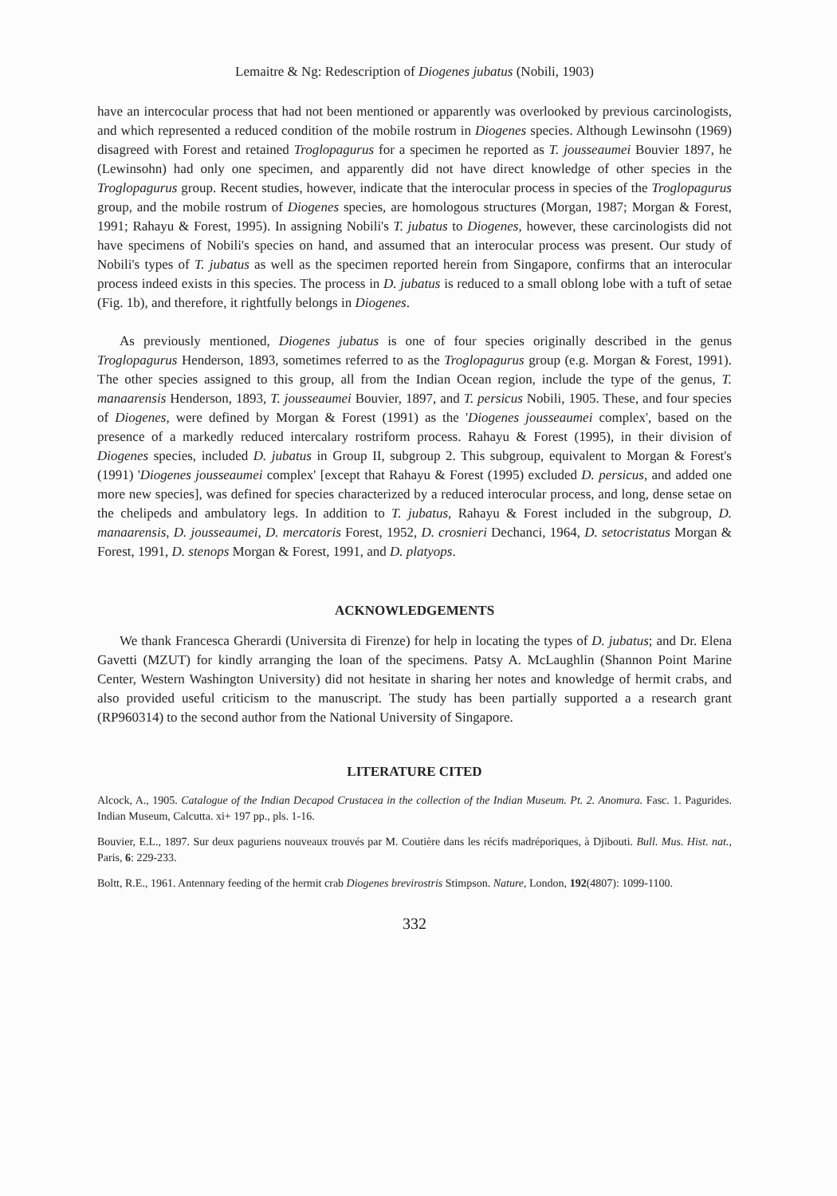Lemaitre & Ng: Redescription of Diogenes jubatus (Nobili, 1903)
have an intercocular process that had not been mentioned or apparently was overlooked by previous carcinologists, and which represented a reduced condition of the mobile rostrum in Diogenes species. Although Lewinsohn (1969) disagreed with Forest and retained Troglopagurus for a specimen he reported as T. jousseaumei Bouvier 1897, he (Lewinsohn) had only one specimen, and apparently did not have direct knowledge of other species in the Troglopagurus group. Recent studies, however, indicate that the interocular process in species of the Troglopagurus group, and the mobile rostrum of Diogenes species, are homologous structures (Morgan, 1987; Morgan & Forest, 1991; Rahayu & Forest, 1995). In assigning Nobili's T. jubatus to Diogenes, however, these carcinologists did not have specimens of Nobili's species on hand, and assumed that an interocular process was present. Our study of Nobili's types of T. jubatus as well as the specimen reported herein from Singapore, confirms that an interocular process indeed exists in this species. The process in D. jubatus is reduced to a small oblong lobe with a tuft of setae (Fig. 1b), and therefore, it rightfully belongs in Diogenes.
As previously mentioned, Diogenes jubatus is one of four species originally described in the genus Troglopagurus Henderson, 1893, sometimes referred to as the Troglopagurus group (e.g. Morgan & Forest, 1991). The other species assigned to this group, all from the Indian Ocean region, include the type of the genus, T. manaarensis Henderson, 1893, T. jousseaumei Bouvier, 1897, and T. persicus Nobili, 1905. These, and four species of Diogenes, were defined by Morgan & Forest (1991) as the 'Diogenes jousseaumei complex', based on the presence of a markedly reduced intercalary rostriform process. Rahayu & Forest (1995), in their division of Diogenes species, included D. jubatus in Group II, subgroup 2. This subgroup, equivalent to Morgan & Forest's (1991) 'Diogenes jousseaumei complex' [except that Rahayu & Forest (1995) excluded D. persicus, and added one more new species], was defined for species characterized by a reduced interocular process, and long, dense setae on the chelipeds and ambulatory legs. In addition to T. jubatus, Rahayu & Forest included in the subgroup, D. manaarensis, D. jousseaumei, D. mercatoris Forest, 1952, D. crosnieri Dechanci, 1964, D. setocristatus Morgan & Forest, 1991, D. stenops Morgan & Forest, 1991, and D. platyops.
ACKNOWLEDGEMENTS
We thank Francesca Gherardi (Universita di Firenze) for help in locating the types of D. jubatus; and Dr. Elena Gavetti (MZUT) for kindly arranging the loan of the specimens. Patsy A. McLaughlin (Shannon Point Marine Center, Western Washington University) did not hesitate in sharing her notes and knowledge of hermit crabs, and also provided useful criticism to the manuscript. The study has been partially supported a a research grant (RP960314) to the second author from the National University of Singapore.
LITERATURE CITED
Alcock, A., 1905. Catalogue of the Indian Decapod Crustacea in the collection of the Indian Museum. Pt. 2. Anomura. Fasc. 1. Pagurides. Indian Museum, Calcutta. xi+ 197 pp., pls. 1-16.
Bouvier, E.L., 1897. Sur deux paguriens nouveaux trouvés par M. Coutière dans les récifs madréporiques, à Djibouti. Bull. Mus. Hist. nat., Paris, 6: 229-233.
Boltt, R.E., 1961. Antennary feeding of the hermit crab Diogenes brevirostris Stimpson. Nature, London, 192(4807): 1099-1100.
332